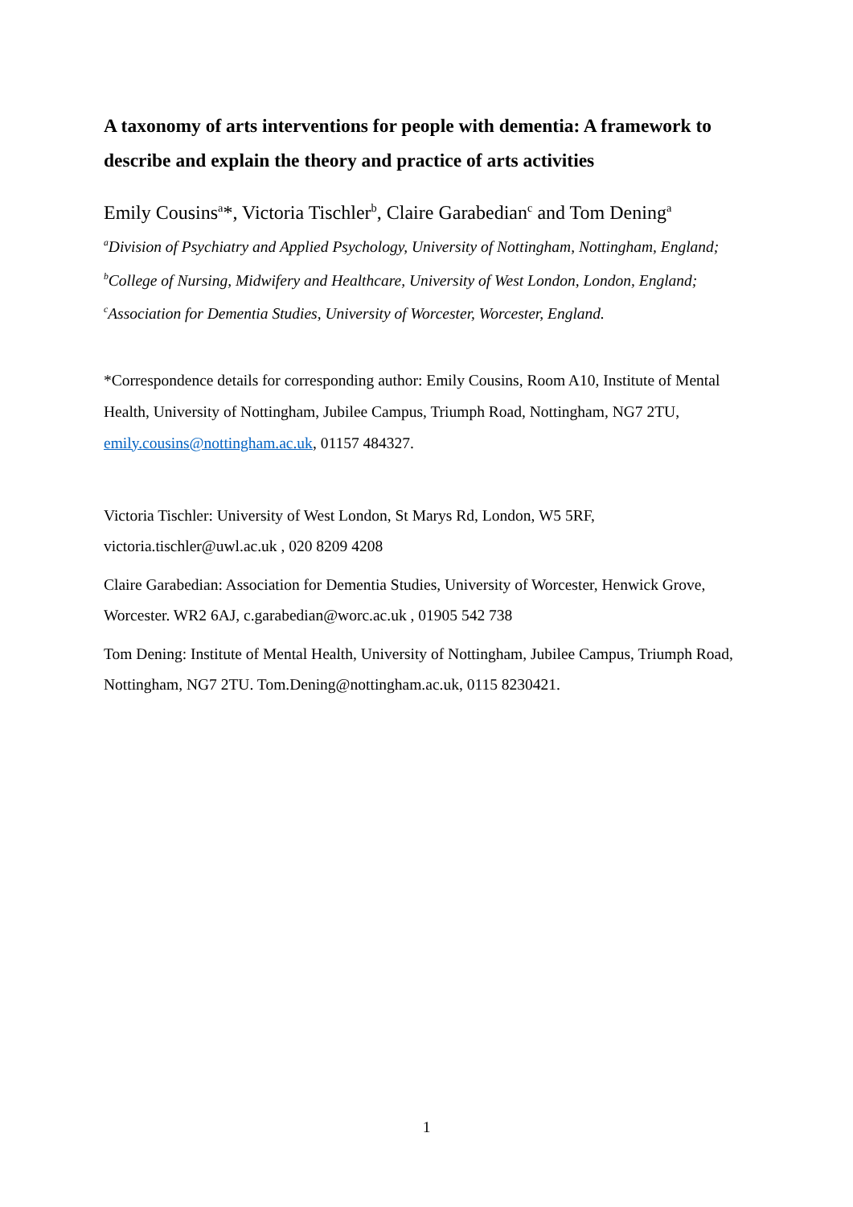A taxonomy of arts interventions for people with dementia: A framework to describe and explain the theory and practice of arts activities
Emily Cousins<sup>a</sup>*, Victoria Tischler<sup>b</sup>, Claire Garabedian<sup>c</sup> and Tom Dening<sup>a</sup>
<sup>a</sup> Division of Psychiatry and Applied Psychology, University of Nottingham, Nottingham, England; <sup>b</sup>College of Nursing, Midwifery and Healthcare, University of West London, London, England; <sup>c</sup>Association for Dementia Studies, University of Worcester, Worcester, England.
*Correspondence details for corresponding author: Emily Cousins, Room A10, Institute of Mental Health, University of Nottingham, Jubilee Campus, Triumph Road, Nottingham, NG7 2TU, emily.cousins@nottingham.ac.uk, 01157 484327.
Victoria Tischler: University of West London, St Marys Rd, London, W5 5RF, victoria.tischler@uwl.ac.uk , 020 8209 4208
Claire Garabedian: Association for Dementia Studies, University of Worcester, Henwick Grove, Worcester. WR2 6AJ, c.garabedian@worc.ac.uk , 01905 542 738
Tom Dening: Institute of Mental Health, University of Nottingham, Jubilee Campus, Triumph Road, Nottingham, NG7 2TU. Tom.Dening@nottingham.ac.uk, 0115 8230421.
1